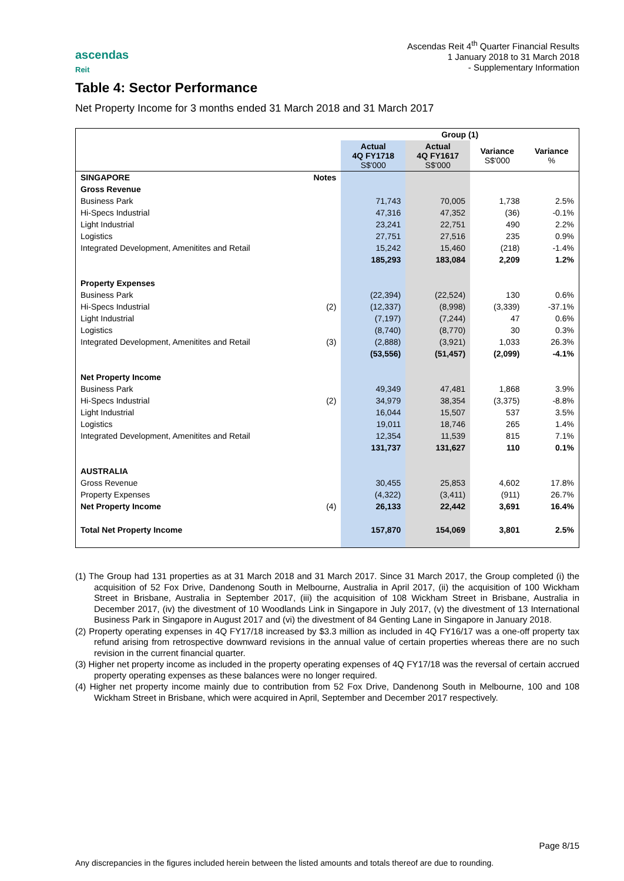ascendas
Reit
Ascendas Reit 4<sup>th</sup> Quarter Financial Results
1 January 2018 to 31 March 2018
- Supplementary Information
Table 4: Sector Performance
Net Property Income for 3 months ended 31 March 2018 and 31 March 2017
| | | Group (1) | | | |
| --- | --- | --- | --- | --- | --- |
| | | Actual 4Q FY1718 S$'000 | Actual 4Q FY1617 S$'000 | Variance S$'000 | Variance % |
| SINGAPORE | Notes | | | | |
| Gross Revenue | | | | | |
| Business Park | | 71,743 | 70,005 | 1,738 | 2.5% |
| Hi-Specs Industrial | | 47,316 | 47,352 | (36) | -0.1% |
| Light Industrial | | 23,241 | 22,751 | 490 | 2.2% |
| Logistics | | 27,751 | 27,516 | 235 | 0.9% |
| Integrated Development, Amenitites and Retail | | 15,242 | 15,460 | (218) | -1.4% |
| | | 185,293 | 183,084 | 2,209 | 1.2% |
| Property Expenses | | | | | |
| Business Park | | (22,394) | (22,524) | 130 | 0.6% |
| Hi-Specs Industrial | (2) | (12,337) | (8,998) | (3,339) | -37.1% |
| Light Industrial | | (7,197) | (7,244) | 47 | 0.6% |
| Logistics | | (8,740) | (8,770) | 30 | 0.3% |
| Integrated Development, Amenitites and Retail | (3) | (2,888) | (3,921) | 1,033 | 26.3% |
| | | (53,556) | (51,457) | (2,099) | -4.1% |
| Net Property Income | | | | | |
| Business Park | | 49,349 | 47,481 | 1,868 | 3.9% |
| Hi-Specs Industrial | (2) | 34,979 | 38,354 | (3,375) | -8.8% |
| Light Industrial | | 16,044 | 15,507 | 537 | 3.5% |
| Logistics | | 19,011 | 18,746 | 265 | 1.4% |
| Integrated Development, Amenitites and Retail | | 12,354 | 11,539 | 815 | 7.1% |
| | | 131,737 | 131,627 | 110 | 0.1% |
| AUSTRALIA | | | | | |
| Gross Revenue | | 30,455 | 25,853 | 4,602 | 17.8% |
| Property Expenses | | (4,322) | (3,411) | (911) | 26.7% |
| Net Property Income | (4) | 26,133 | 22,442 | 3,691 | 16.4% |
| Total Net Property Income | | 157,870 | 154,069 | 3,801 | 2.5% |
(1) The Group had 131 properties as at 31 March 2018 and 31 March 2017. Since 31 March 2017, the Group completed (i) the acquisition of 52 Fox Drive, Dandenong South in Melbourne, Australia in April 2017, (ii) the acquisition of 100 Wickham Street in Brisbane, Australia in September 2017, (iii) the acquisition of 108 Wickham Street in Brisbane, Australia in December 2017, (iv) the divestment of 10 Woodlands Link in Singapore in July 2017, (v) the divestment of 13 International Business Park in Singapore in August 2017 and (vi) the divestment of 84 Genting Lane in Singapore in January 2018.
(2) Property operating expenses in 4Q FY17/18 increased by $3.3 million as included in 4Q FY16/17 was a one-off property tax refund arising from retrospective downward revisions in the annual value of certain properties whereas there are no such revision in the current financial quarter.
(3) Higher net property income as included in the property operating expenses of 4Q FY17/18 was the reversal of certain accrued property operating expenses as these balances were no longer required.
(4) Higher net property income mainly due to contribution from 52 Fox Drive, Dandenong South in Melbourne, 100 and 108 Wickham Street in Brisbane, which were acquired in April, September and December 2017 respectively.
Page 8/15
Any discrepancies in the figures included herein between the listed amounts and totals thereof are due to rounding.